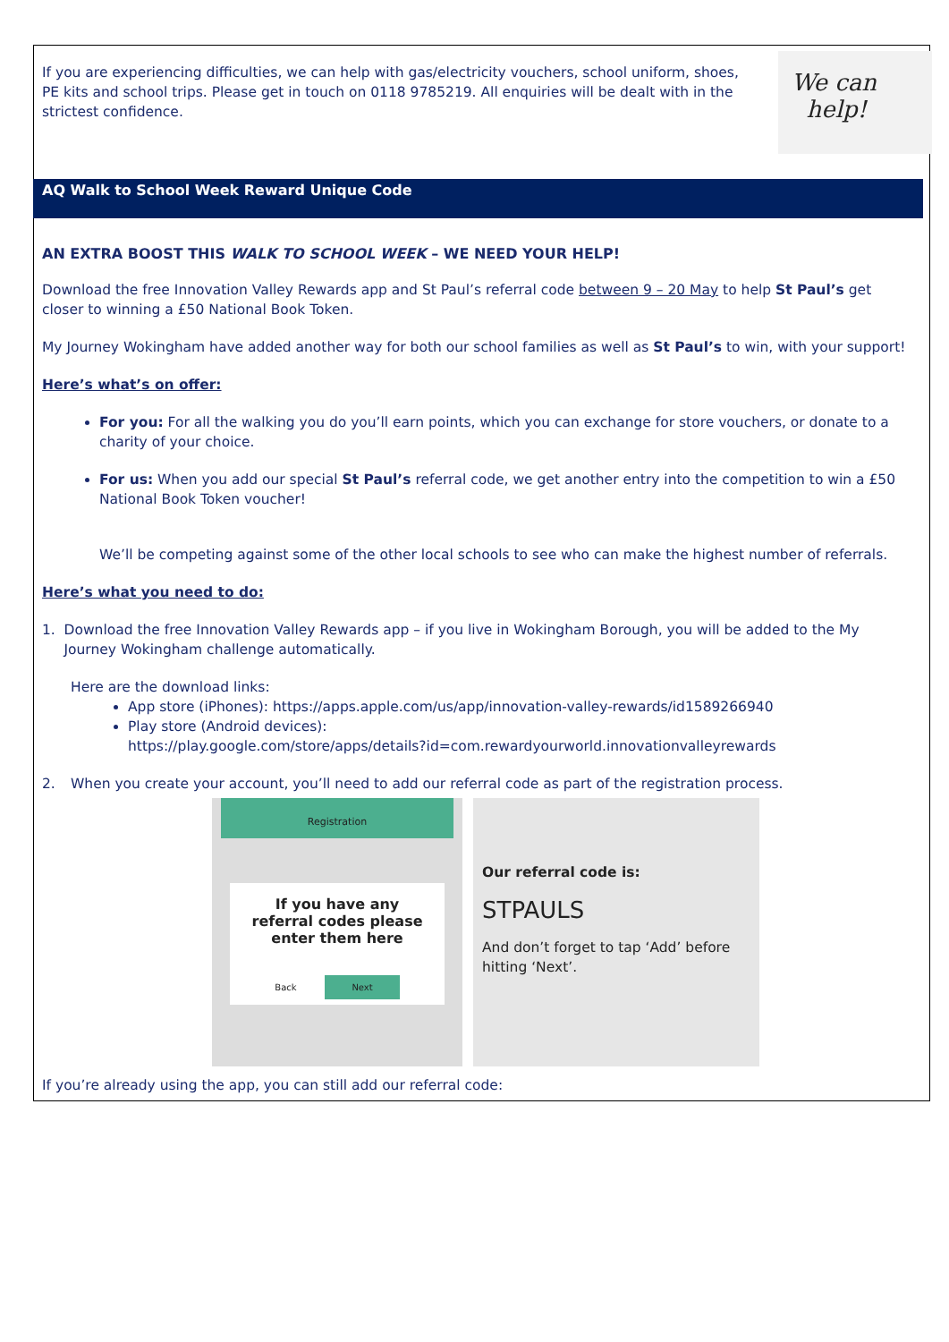If you are experiencing difficulties, we can help with gas/electricity vouchers, school uniform, shoes, PE kits and school trips. Please get in touch on 0118 9785219. All enquiries will be dealt with in the strictest confidence.
We can
help!
AQ Walk to School Week Reward Unique Code
AN EXTRA BOOST THIS WALK TO SCHOOL WEEK – WE NEED YOUR HELP!
Download the free Innovation Valley Rewards app and St Paul’s referral code between 9 – 20 May to help St Paul’s get closer to winning a £50 National Book Token.
My Journey Wokingham have added another way for both our school families as well as St Paul’s to win, with your support!
Here’s what’s on offer:
For you: For all the walking you do you’ll earn points, which you can exchange for store vouchers, or donate to a charity of your choice.
For us: When you add our special St Paul’s referral code, we get another entry into the competition to win a £50 National Book Token voucher!
We’ll be competing against some of the other local schools to see who can make the highest number of referrals.
Here’s what you need to do:
1. Download the free Innovation Valley Rewards app – if you live in Wokingham Borough, you will be added to the My Journey Wokingham challenge automatically.
Here are the download links:
App store (iPhones): https://apps.apple.com/us/app/innovation-valley-rewards/id1589266940
Play store (Android devices):
https://play.google.com/store/apps/details?id=com.rewardyourworld.innovationvalleyrewards
2. When you create your account, you’ll need to add our referral code as part of the registration process.
Registration
If you have any referral codes please enter them here
Back Next
Our referral code is:
STPAULS
And don’t forget to tap ‘Add’ before hitting ‘Next’.
If you’re already using the app, you can still add our referral code: